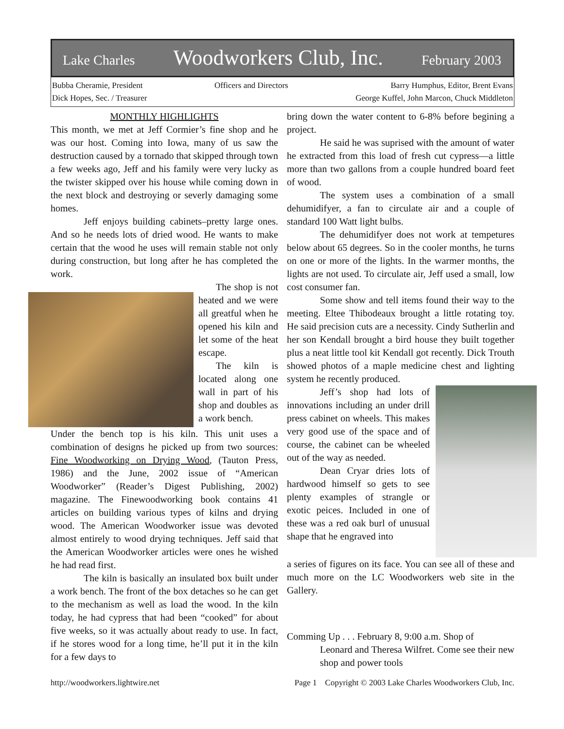Lake Charles Woodworkers Club, Inc. February 2003
Bubba Cheramie, President
Dick Hopes, Sec. / Treasurer
Officers and Directors Barry Humphus, Editor, Brent Evans
George Kuffel, John Marcon, Chuck Middleton
MONTHLY HIGHLIGHTS
This month, we met at Jeff Cormier’s fine shop and he was our host. Coming into Iowa, many of us saw the destruction caused by a tornado that skipped through town a few weeks ago, Jeff and his family were very lucky as the twister skipped over his house while coming down in the next block and destroying or severly damaging some homes.
Jeff enjoys building cabinets–pretty large ones. And so he needs lots of dried wood. He wants to make certain that the wood he uses will remain stable not only during construction, but long after he has completed the work.
The shop is not heated and we were all greatful when he opened his kiln and let some of the heat escape.
The kiln is located along one wall in part of his shop and doubles as a work bench.
Under the bench top is his kiln. This unit uses a combination of designs he picked up from two sources: Fine Woodworking on Drying Wood, (Tauton Press, 1986) and the June, 2002 issue of “American Woodworker” (Reader’s Digest Publishing, 2002) magazine. The Finewoodworking book contains 41 articles on building various types of kilns and drying wood. The American Woodworker issue was devoted almost entirely to wood drying techniques. Jeff said that the American Woodworker articles were ones he wished he had read first.
The kiln is basically an insulated box built under a work bench. The front of the box detaches so he can get to the mechanism as well as load the wood. In the kiln today, he had cypress that had been “cooked” for about five weeks, so it was actually about ready to use. In fact, if he stores wood for a long time, he’ll put it in the kiln for a few days to
bring down the water content to 6-8% before begining a project.
He said he was suprised with the amount of water he extracted from this load of fresh cut cypress—a little more than two gallons from a couple hundred board feet of wood.
The system uses a combination of a small dehumidifyer, a fan to circulate air and a couple of standard 100 Watt light bulbs.
The dehumidifyer does not work at tempetures below about 65 degrees. So in the cooler months, he turns on one or more of the lights. In the warmer months, the lights are not used. To circulate air, Jeff used a small, low cost consumer fan.
Some show and tell items found their way to the meeting. Eltee Thibodeaux brought a little rotating toy. He said precision cuts are a necessity. Cindy Sutherlin and her son Kendall brought a bird house they built together plus a neat little tool kit Kendall got recently. Dick Trouth showed photos of a maple medicine chest and lighting system he recently produced.
Jeff’s shop had lots of innovations including an under drill press cabinet on wheels. This makes very good use of the space and of course, the cabinet can be wheeled out of the way as needed.
Dean Cryar dries lots of hardwood himself so gets to see plenty examples of strangle or exotic peices. Included in one of these was a red oak burl of unusual shape that he engraved into
a series of figures on its face. You can see all of these and much more on the LC Woodworkers web site in the Gallery.
Comming Up . . . February 8, 9:00 a.m. Shop of
Leonard and Theresa Wilfret. Come see their new shop and power tools
http://woodworkers.lightwire.net Page 1 Copyright © 2003 Lake Charles Woodworkers Club, Inc.